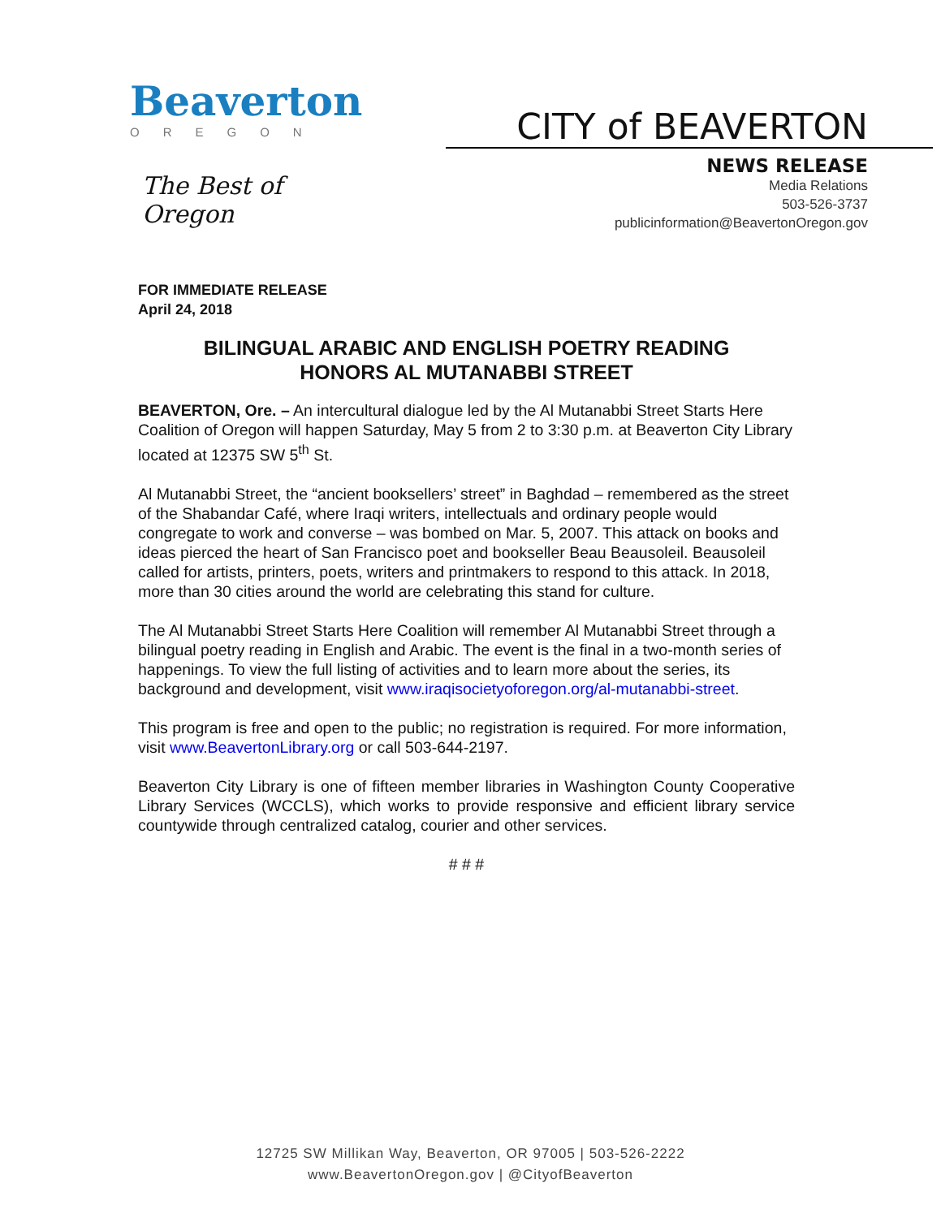Beaverton
OREGON
The Best of Oregon
CITY of BEAVERTON
NEWS RELEASE
Media Relations
503-526-3737
publicinformation@BeavertonOregon.gov
FOR IMMEDIATE RELEASE
April 24, 2018
BILINGUAL ARABIC AND ENGLISH POETRY READING
HONORS AL MUTANABBI STREET
BEAVERTON, Ore. – An intercultural dialogue led by the Al Mutanabbi Street Starts Here Coalition of Oregon will happen Saturday, May 5 from 2 to 3:30 p.m. at Beaverton City Library located at 12375 SW 5<sup>th</sup> St.
Al Mutanabbi Street, the “ancient booksellers’ street” in Baghdad – remembered as the street of the Shabandar Café, where Iraqi writers, intellectuals and ordinary people would congregate to work and converse – was bombed on Mar. 5, 2007. This attack on books and ideas pierced the heart of San Francisco poet and bookseller Beau Beausoleil. Beausoleil called for artists, printers, poets, writers and printmakers to respond to this attack. In 2018, more than 30 cities around the world are celebrating this stand for culture.
The Al Mutanabbi Street Starts Here Coalition will remember Al Mutanabbi Street through a bilingual poetry reading in English and Arabic. The event is the final in a two-month series of happenings. To view the full listing of activities and to learn more about the series, its background and development, visit www.iraqisocietyoforegon.org/al-mutanabbi-street.
This program is free and open to the public; no registration is required. For more information, visit www.BeavertonLibrary.org or call 503-644-2197.
Beaverton City Library is one of fifteen member libraries in Washington County Cooperative Library Services (WCCLS), which works to provide responsive and efficient library service countywide through centralized catalog, courier and other services.
# # #
12725 SW Millikan Way, Beaverton, OR 97005 | 503-526-2222
www.BeavertonOregon.gov | @CityofBeaverton